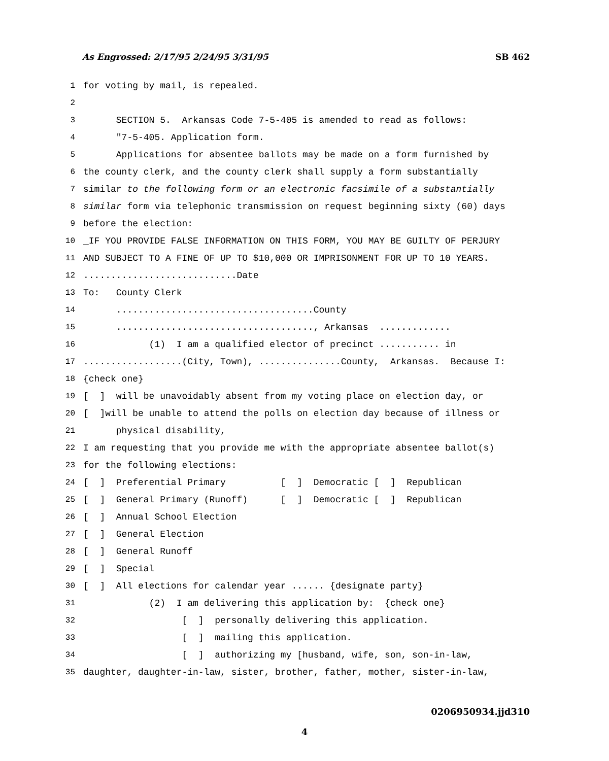As Engrossed: 2/17/95 2/24/95 3/31/95 SB 462
1 for voting by mail, is repealed.
2
3 SECTION 5. Arkansas Code 7-5-405 is amended to read as follows:
4 "7-5-405. Application form.
5 Applications for absentee ballots may be made on a form furnished by
6 the county clerk, and the county clerk shall supply a form substantially
7 similar to the following form or an electronic facsimile of a substantially
8 similar form via telephonic transmission on request beginning sixty (60) days
9 before the election:
10 _IF YOU PROVIDE FALSE INFORMATION ON THIS FORM, YOU MAY BE GUILTY OF PERJURY
11 AND SUBJECT TO A FINE OF UP TO $10,000 OR IMPRISONMENT FOR UP TO 10 YEARS.
12............................Date
13 To: County Clerk
14 ....................................County
15 ...................................., Arkansas .............
16 (1) I am a qualified elector of precinct ........... in
17..................(City, Town), ...............County, Arkansas. Because I:
18 {check one}
19 [ ] will be unavoidably absent from my voting place on election day, or
20 [ ]will be unable to attend the polls on election day because of illness or
21 physical disability,
22 I am requesting that you provide me with the appropriate absentee ballot(s)
23 for the following elections:
24 [ ] Preferential Primary [ ] Democratic [ ] Republican
25 [ ] General Primary (Runoff) [ ] Democratic [ ] Republican
26 [ ] Annual School Election
27 [ ] General Election
28 [ ] General Runoff
29 [ ] Special
30 [ ] All elections for calendar year ...... {designate party}
31 (2) I am delivering this application by: {check one}
32 [ ] personally delivering this application.
33 [ ] mailing this application.
34 [ ] authorizing my [husband, wife, son, son-in-law,
35 daughter, daughter-in-law, sister, brother, father, mother, sister-in-law,
0206950934.jjd310
4